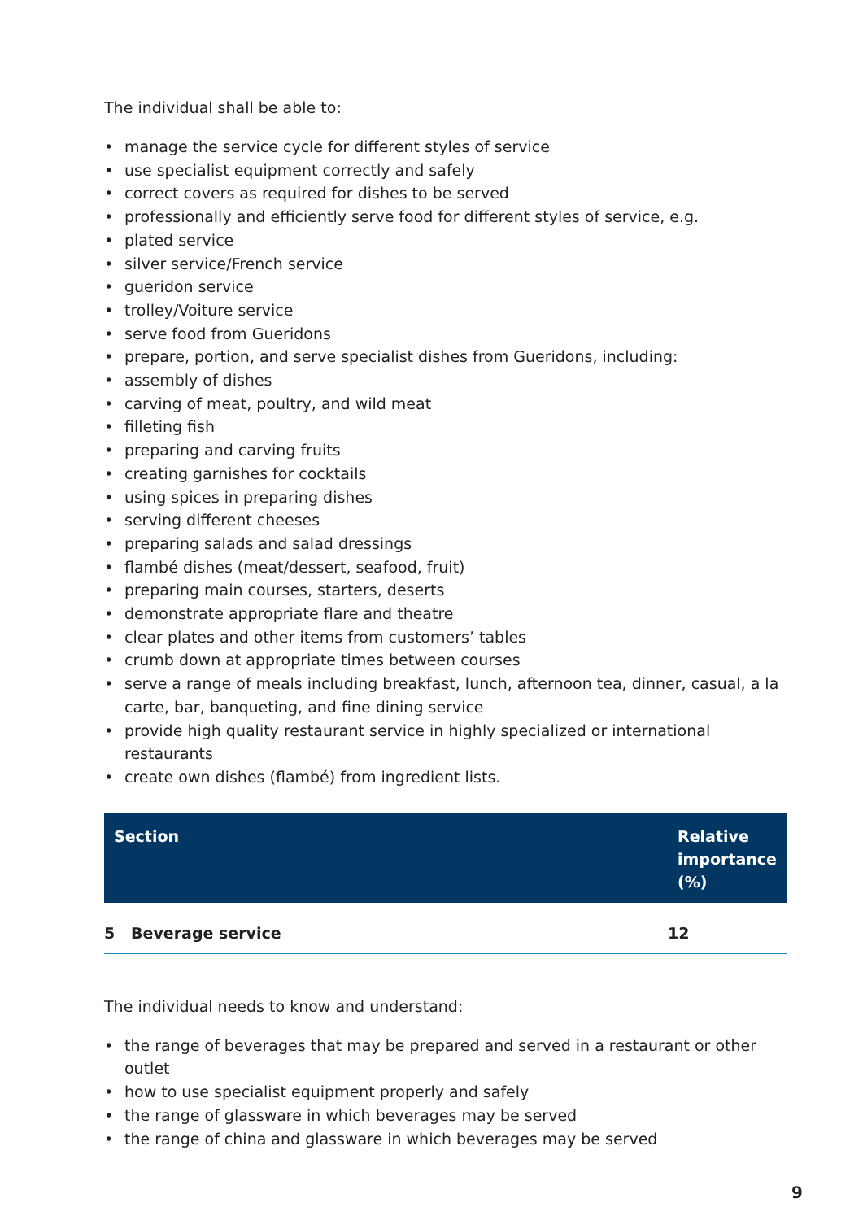The individual shall be able to:
• manage the service cycle for different styles of service
• use specialist equipment correctly and safely
• correct covers as required for dishes to be served
• professionally and efficiently serve food for different styles of service, e.g.
• plated service
• silver service/French service
• gueridon service
• trolley/Voiture service
• serve food from Gueridons
• prepare, portion, and serve specialist dishes from Gueridons, including:
• assembly of dishes
• carving of meat, poultry, and wild meat
• filleting fish
• preparing and carving fruits
• creating garnishes for cocktails
• using spices in preparing dishes
• serving different cheeses
• preparing salads and salad dressings
• flambé dishes (meat/dessert, seafood, fruit)
• preparing main courses, starters, deserts
• demonstrate appropriate flare and theatre
• clear plates and other items from customers’ tables
• crumb down at appropriate times between courses
• serve a range of meals including breakfast, lunch, afternoon tea, dinner, casual, a la carte, bar, banqueting, and fine dining service
• provide high quality restaurant service in highly specialized or international restaurants
• create own dishes (flambé) from ingredient lists.
| Section | Relative importance (%) |
| --- | --- |
| 5 Beverage service | 12 |
The individual needs to know and understand:
• the range of beverages that may be prepared and served in a restaurant or other outlet
• how to use specialist equipment properly and safely
• the range of glassware in which beverages may be served
• the range of china and glassware in which beverages may be served
9